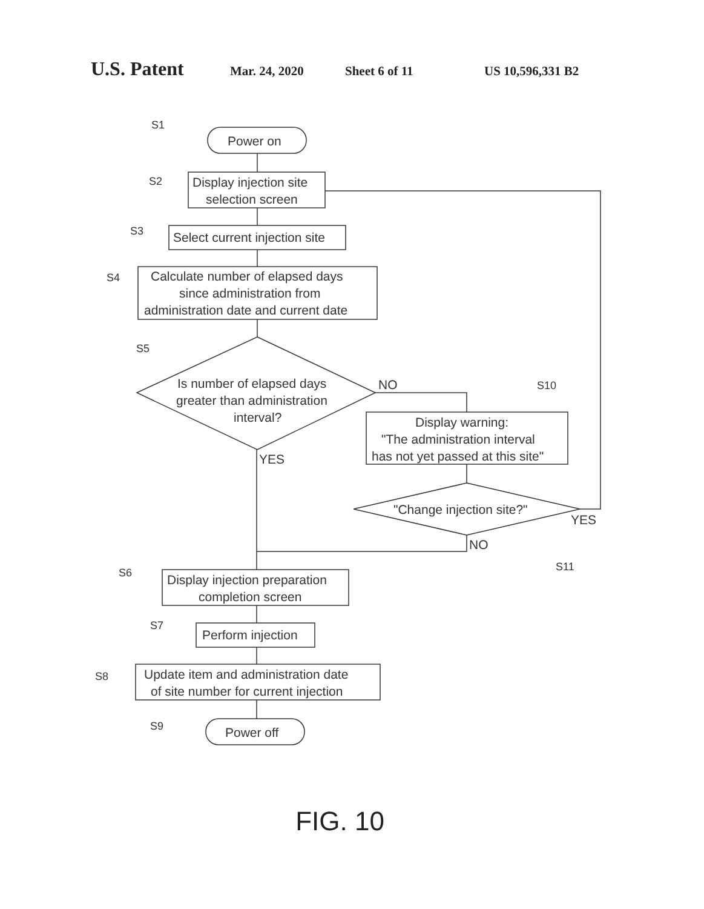U.S. Patent Mar. 24, 2020 Sheet 6 of 11 US 10,596,331 B2
Power on
Display injection site
selection screen
Select current injection site
Calculate number of elapsed days
since administration from
administration date and current date
Is number of elapsed days
greater than administration
interval?
Display warning:
"The administration interval
has not yet passed at this site"
"Change injection site?"
Display injection preparation
completion screen
Perform injection
Update item and administration date
of site number for current injection
Power off
NO
YES
YES
NO
S1
S2
S3
S4
S5
S10
S11
S6
S7
S8
S9
FIG. 10